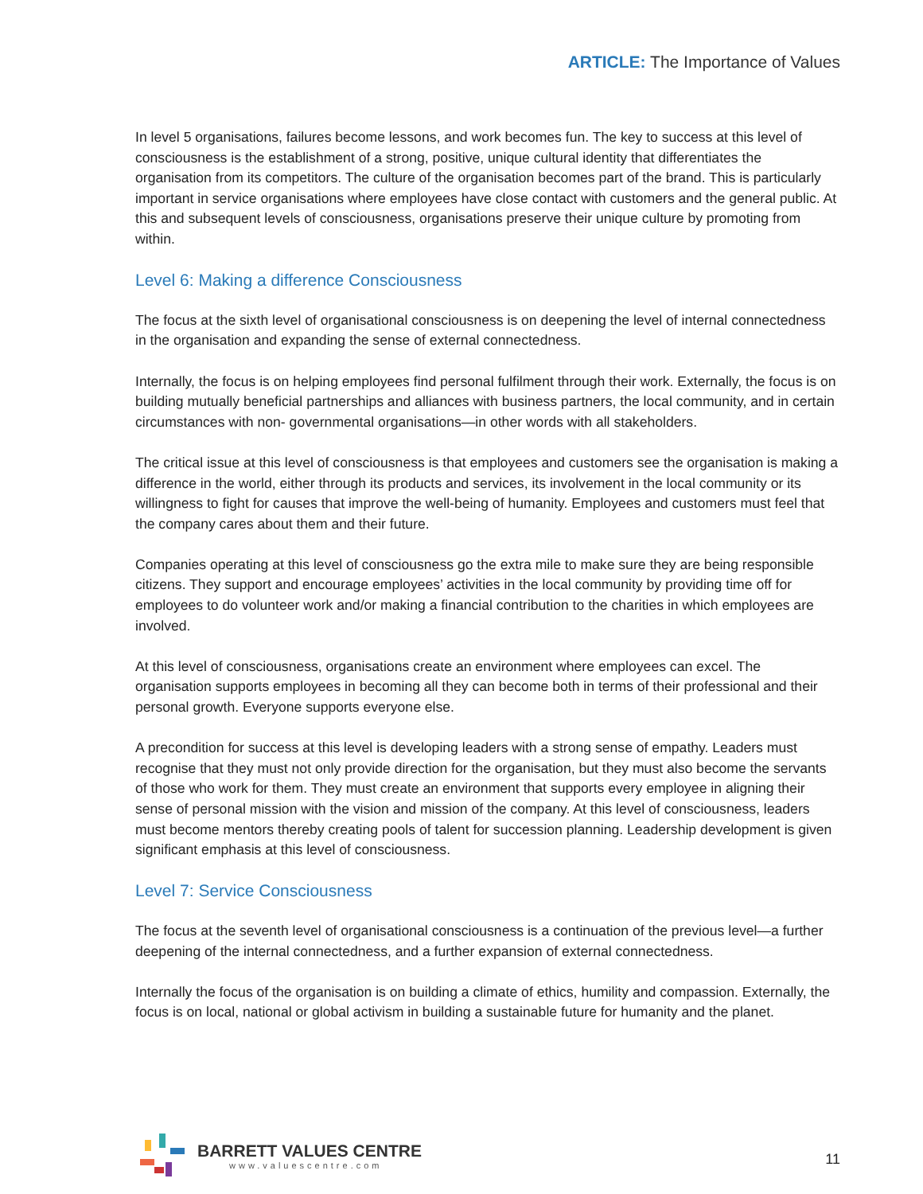ARTICLE: The Importance of Values
In level 5 organisations, failures become lessons, and work becomes fun. The key to success at this level of consciousness is the establishment of a strong, positive, unique cultural identity that differentiates the organisation from its competitors. The culture of the organisation becomes part of the brand. This is particularly important in service organisations where employees have close contact with customers and the general public. At this and subsequent levels of consciousness, organisations preserve their unique culture by promoting from within.
Level 6: Making a difference Consciousness
The focus at the sixth level of organisational consciousness is on deepening the level of internal connectedness in the organisation and expanding the sense of external connectedness.
Internally, the focus is on helping employees find personal fulfilment through their work. Externally, the focus is on building mutually beneficial partnerships and alliances with business partners, the local community, and in certain circumstances with non- governmental organisations—in other words with all stakeholders.
The critical issue at this level of consciousness is that employees and customers see the organisation is making a difference in the world, either through its products and services, its involvement in the local community or its willingness to fight for causes that improve the well-being of humanity. Employees and customers must feel that the company cares about them and their future.
Companies operating at this level of consciousness go the extra mile to make sure they are being responsible citizens. They support and encourage employees’ activities in the local community by providing time off for employees to do volunteer work and/or making a financial contribution to the charities in which employees are involved.
At this level of consciousness, organisations create an environment where employees can excel. The organisation supports employees in becoming all they can become both in terms of their professional and their personal growth. Everyone supports everyone else.
A precondition for success at this level is developing leaders with a strong sense of empathy. Leaders must recognise that they must not only provide direction for the organisation, but they must also become the servants of those who work for them. They must create an environment that supports every employee in aligning their sense of personal mission with the vision and mission of the company. At this level of consciousness, leaders must become mentors thereby creating pools of talent for succession planning. Leadership development is given significant emphasis at this level of consciousness.
Level 7: Service Consciousness
The focus at the seventh level of organisational consciousness is a continuation of the previous level—a further deepening of the internal connectedness, and a further expansion of external connectedness.
Internally the focus of the organisation is on building a climate of ethics, humility and compassion. Externally, the focus is on local, national or global activism in building a sustainable future for humanity and the planet.
BARRETT VALUES CENTRE
www.valuescentre.com
11